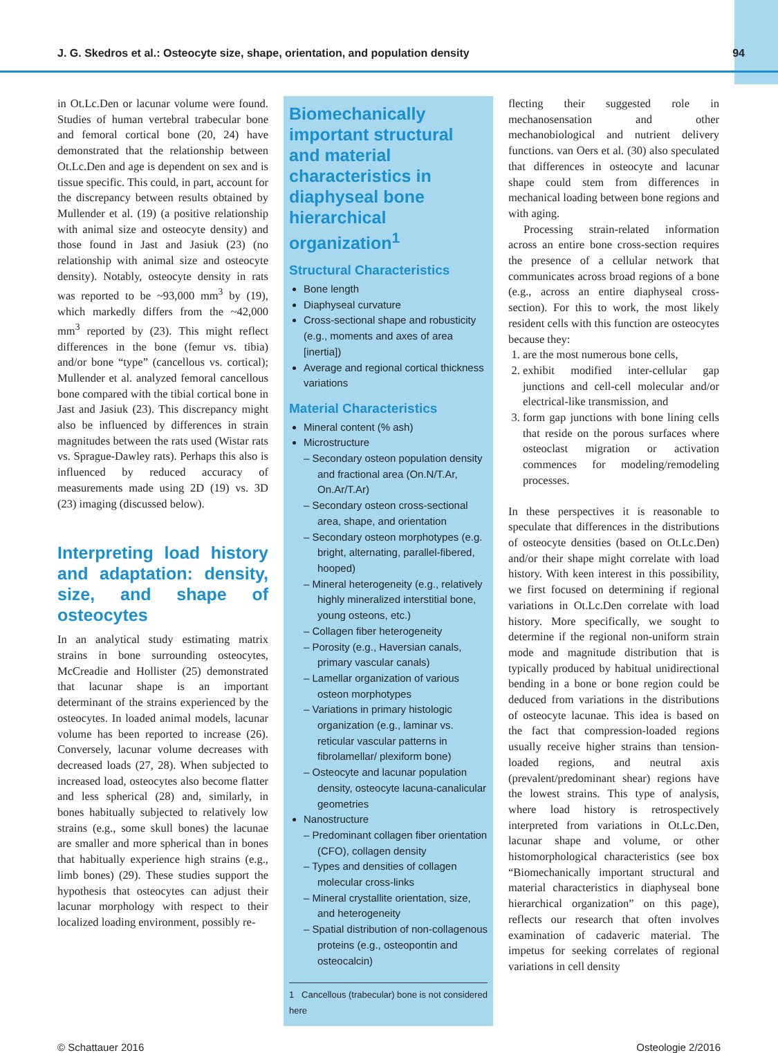J. G. Skedros et al.: Osteocyte size, shape, orientation, and population density 94
in Ot.Lc.Den or lacunar volume were found. Studies of human vertebral trabecular bone and femoral cortical bone (20, 24) have demonstrated that the relationship between Ot.Lc.Den and age is dependent on sex and is tissue specific. This could, in part, account for the discrepancy between results obtained by Mullender et al. (19) (a positive relationship with animal size and osteocyte density) and those found in Jast and Jasiuk (23) (no relationship with animal size and osteocyte density). Notably, osteocyte density in rats was reported to be ~93,000 mm<sup>3</sup> by (19), which markedly differs from the ~42,000 mm<sup>3</sup> reported by (23). This might reflect differences in the bone (femur vs. tibia) and/or bone “type” (cancellous vs. cortical); Mullender et al. analyzed femoral cancellous bone compared with the tibial cortical bone in Jast and Jasiuk (23). This discrepancy might also be influenced by differences in strain magnitudes between the rats used (Wistar rats vs. Sprague-Dawley rats). Perhaps this also is influenced by reduced accuracy of measurements made using 2D (19) vs. 3D (23) imaging (discussed below).
Interpreting load history and adaptation: density, size, and shape of osteocytes
In an analytical study estimating matrix strains in bone surrounding osteocytes, McCreadie and Hollister (25) demonstrated that lacunar shape is an important determinant of the strains experienced by the osteocytes. In loaded animal models, lacunar volume has been reported to increase (26). Conversely, lacunar volume decreases with decreased loads (27, 28). When subjected to increased load, osteocytes also become flatter and less spherical (28) and, similarly, in bones habitually subjected to relatively low strains (e.g., some skull bones) the lacunae are smaller and more spherical than in bones that habitually experience high strains (e.g., limb bones) (29). These studies support the hypothesis that osteocytes can adjust their lacunar morphology with respect to their localized loading environment, possibly re-
Biomechanically important structural and material characteristics in diaphyseal bone hierarchical organization<sup>1</sup>
Structural Characteristics
Bone length
Diaphyseal curvature
Cross-sectional shape and robusticity (e.g., moments and axes of area [inertia])
Average and regional cortical thickness variations
Material Characteristics
Mineral content (% ash)
Microstructure
– Secondary osteon population density and fractional area (On.N/T.Ar, On.Ar/T.Ar)
– Secondary osteon cross-sectional area, shape, and orientation
– Secondary osteon morphotypes (e.g. bright, alternating, parallel-fibered, hooped)
– Mineral heterogeneity (e.g., relatively highly mineralized interstitial bone, young osteons, etc.)
– Collagen fiber heterogeneity
– Porosity (e.g., Haversian canals, primary vascular canals)
– Lamellar organization of various osteon morphotypes
– Variations in primary histologic organization (e.g., laminar vs. reticular vascular patterns in fibrolamellar/ plexiform bone)
– Osteocyte and lacunar population density, osteocyte lacuna-canalicular geometries
Nanostructure
– Predominant collagen fiber orientation (CFO), collagen density
– Types and densities of collagen molecular cross-links
– Mineral crystallite orientation, size, and heterogeneity
– Spatial distribution of non-collagenous proteins (e.g., osteopontin and osteocalcin)
1 Cancellous (trabecular) bone is not considered here
flecting their suggested role in mechanosensation and other mechanobiological and nutrient delivery functions. van Oers et al. (30) also speculated that differences in osteocyte and lacunar shape could stem from differences in mechanical loading between bone regions and with aging.
Processing strain-related information across an entire bone cross-section requires the presence of a cellular network that communicates across broad regions of a bone (e.g., across an entire diaphyseal cross-section). For this to work, the most likely resident cells with this function are osteocytes because they:
1. are the most numerous bone cells,
2. exhibit modified inter-cellular gap junctions and cell-cell molecular and/or electrical-like transmission, and
3. form gap junctions with bone lining cells that reside on the porous surfaces where osteoclast migration or activation commences for modeling/remodeling processes.
In these perspectives it is reasonable to speculate that differences in the distributions of osteocyte densities (based on Ot.Lc.Den) and/or their shape might correlate with load history. With keen interest in this possibility, we first focused on determining if regional variations in Ot.Lc.Den correlate with load history. More specifically, we sought to determine if the regional non-uniform strain mode and magnitude distribution that is typically produced by habitual unidirectional bending in a bone or bone region could be deduced from variations in the distributions of osteocyte lacunae. This idea is based on the fact that compression-loaded regions usually receive higher strains than tension-loaded regions, and neutral axis (prevalent/predominant shear) regions have the lowest strains. This type of analysis, where load history is retrospectively interpreted from variations in Ot.Lc.Den, lacunar shape and volume, or other histomorphological characteristics (see box “Biomechanically important structural and material characteristics in diaphyseal bone hierarchical organization” on this page), reflects our research that often involves examination of cadaveric material. The impetus for seeking correlates of regional variations in cell density
© Schattauer 2016 Osteologie 2/2016